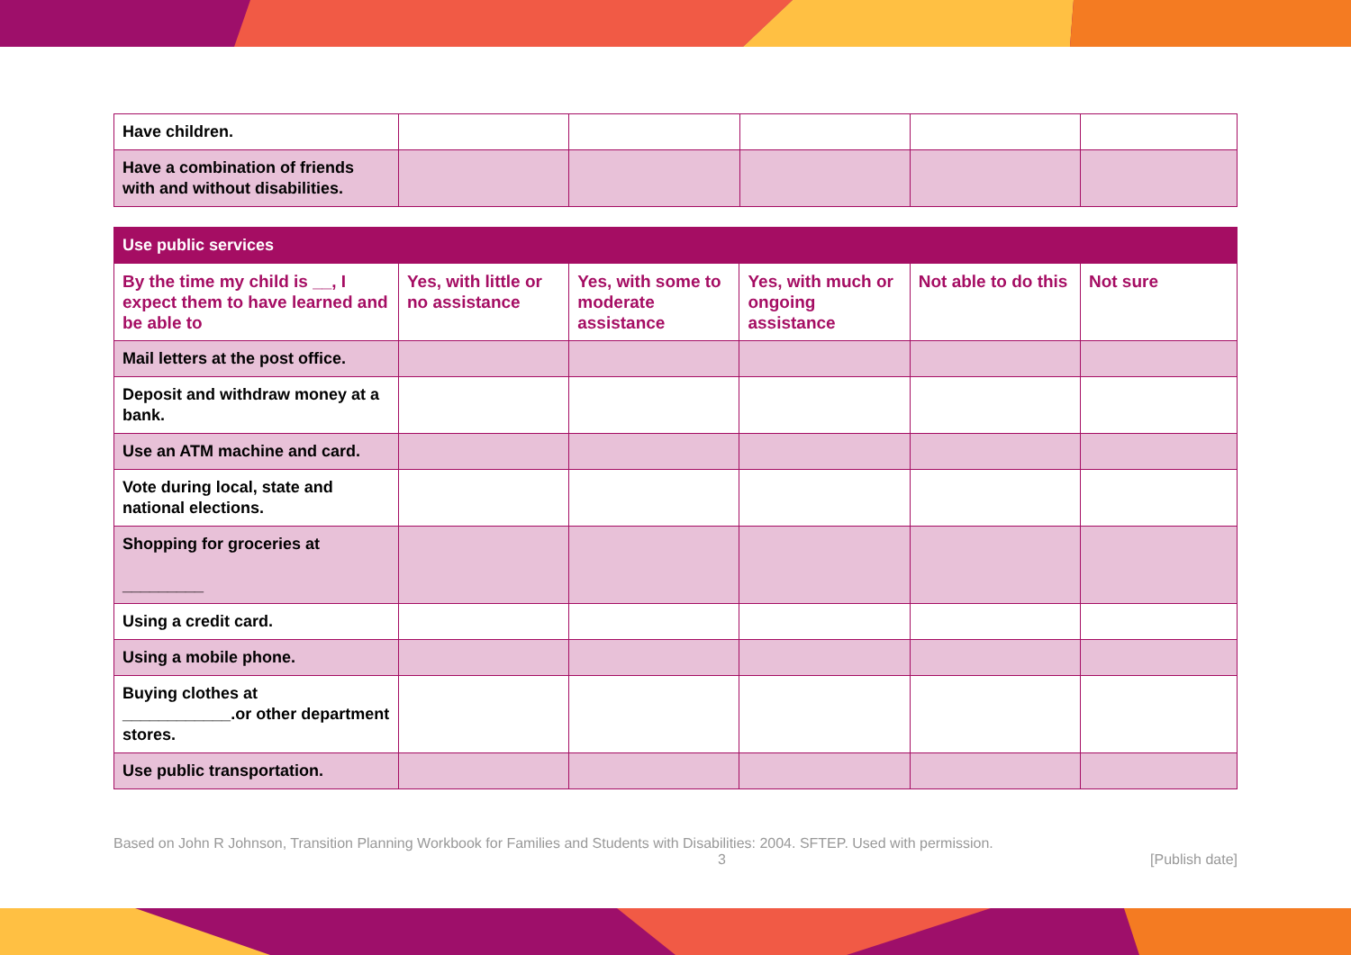| Have children. | | | | | |
| Have a combination of friends with and without disabilities. | | | | | |
| Use public services | | | | | |
| --- | --- | --- | --- | --- | --- |
| By the time my child is __, I expect them to have learned and be able to | Yes, with little or no assistance | Yes, with some to moderate assistance | Yes, with much or ongoing assistance | Not able to do this | Not sure |
| Mail letters at the post office. | | | | | |
| Deposit and withdraw money at a bank. | | | | | |
| Use an ATM machine and card. | | | | | |
| Vote during local, state and national elections. | | | | | |
| Shopping for groceries at _________ | | | | | |
| Using a credit card. | | | | | |
| Using a mobile phone. | | | | | |
| Buying clothes at ____________.or other department stores. | | | | | |
| Use public transportation. | | | | | |
Based on John R Johnson, Transition Planning Workbook for Families and Students with Disabilities: 2004. SFTEP. Used with permission.
3 [Publish date]